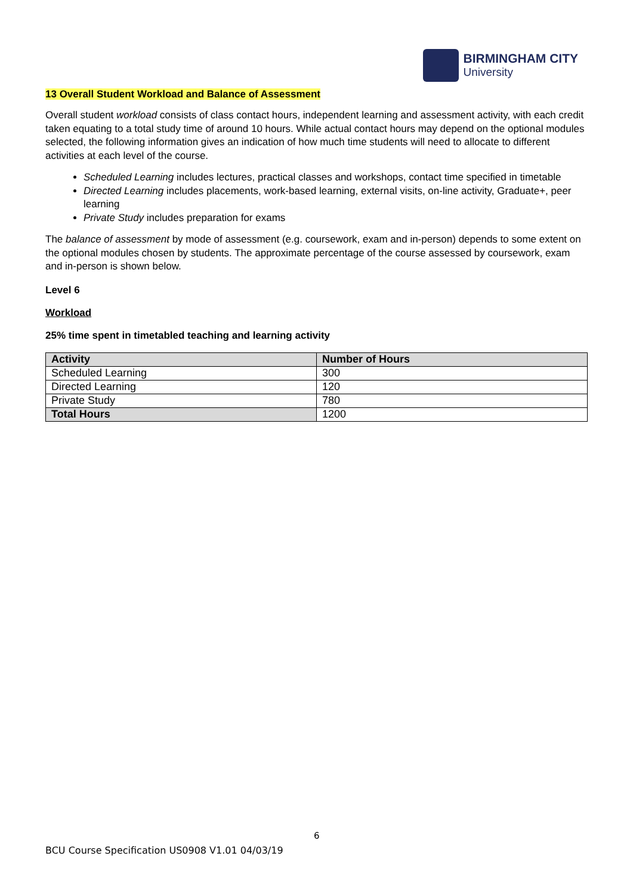BIRMINGHAM CITY
University
13 Overall Student Workload and Balance of Assessment
Overall student workload consists of class contact hours, independent learning and assessment activity, with each credit taken equating to a total study time of around 10 hours. While actual contact hours may depend on the optional modules selected, the following information gives an indication of how much time students will need to allocate to different activities at each level of the course.
Scheduled Learning includes lectures, practical classes and workshops, contact time specified in timetable
Directed Learning includes placements, work-based learning, external visits, on-line activity, Graduate+, peer learning
Private Study includes preparation for exams
The balance of assessment by mode of assessment (e.g. coursework, exam and in-person) depends to some extent on the optional modules chosen by students. The approximate percentage of the course assessed by coursework, exam and in-person is shown below.
Level 6
Workload
25% time spent in timetabled teaching and learning activity
| Activity | Number of Hours |
| --- | --- |
| Scheduled Learning | 300 |
| Directed Learning | 120 |
| Private Study | 780 |
| Total Hours | 1200 |
6
BCU Course Specification US0908 V1.01 04/03/19